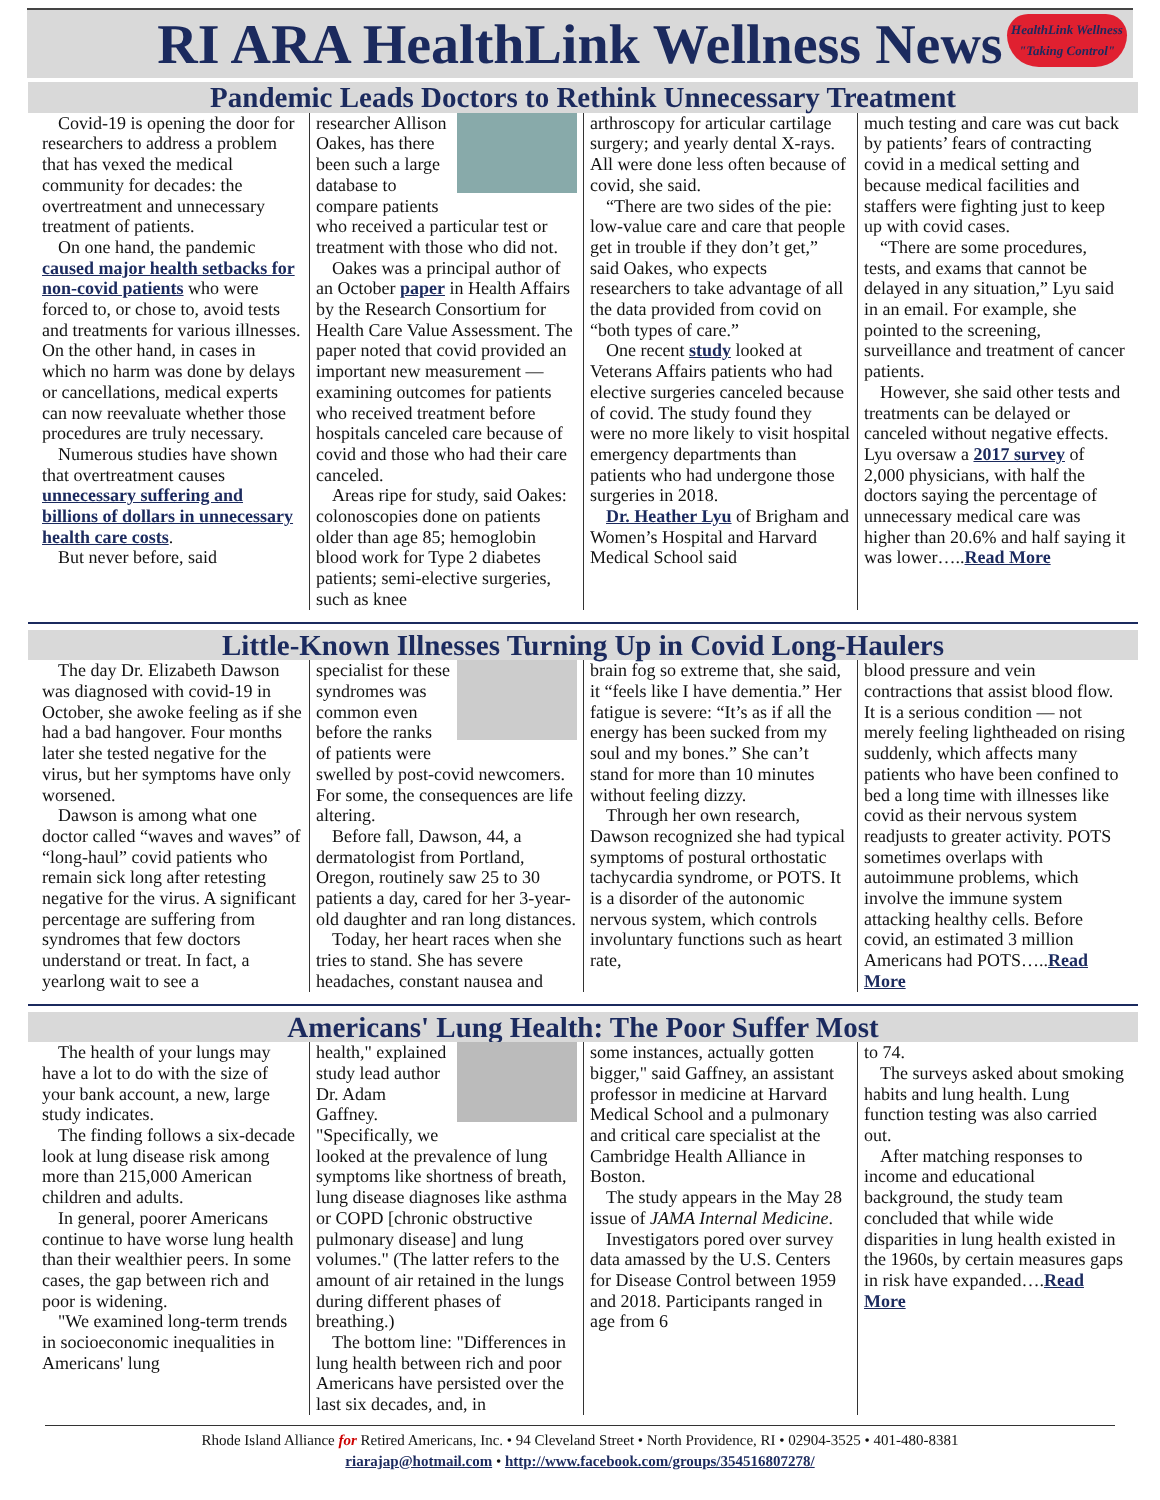RI ARA HealthLink Wellness News
HealthLink Wellness
"Taking Control"
Pandemic Leads Doctors to Rethink Unnecessary Treatment
Covid-19 is opening the door for researchers to address a problem that has vexed the medical community for decades: the overtreatment and unnecessary treatment of patients.
On one hand, the pandemic caused major health setbacks for non-covid patients who were forced to, or chose to, avoid tests and treatments for various illnesses. On the other hand, in cases in which no harm was done by delays or cancellations, medical experts can now reevaluate whether those procedures are truly necessary.
Numerous studies have shown that overtreatment causes unnecessary suffering and billions of dollars in unnecessary health care costs.
But never before, said
researcher Allison Oakes, has there been such a large database to compare patients who received a particular test or treatment with those who did not.
Oakes was a principal author of an October paper in Health Affairs by the Research Consortium for Health Care Value Assessment. The paper noted that covid provided an important new measurement — examining outcomes for patients who received treatment before hospitals canceled care because of covid and those who had their care canceled.
Areas ripe for study, said Oakes: colonoscopies done on patients older than age 85; hemoglobin blood work for Type 2 diabetes patients; semi-elective surgeries, such as knee
arthroscopy for articular cartilage surgery; and yearly dental X-rays. All were done less often because of covid, she said.
“There are two sides of the pie: low-value care and care that people get in trouble if they don’t get,” said Oakes, who expects researchers to take advantage of all the data provided from covid on “both types of care.”
One recent study looked at Veterans Affairs patients who had elective surgeries canceled because of covid. The study found they were no more likely to visit hospital emergency departments than patients who had undergone those surgeries in 2018.
Dr. Heather Lyu of Brigham and Women’s Hospital and Harvard Medical School said
much testing and care was cut back by patients’ fears of contracting covid in a medical setting and because medical facilities and staffers were fighting just to keep up with covid cases.
“There are some procedures, tests, and exams that cannot be delayed in any situation,” Lyu said in an email. For example, she pointed to the screening, surveillance and treatment of cancer patients.
However, she said other tests and treatments can be delayed or canceled without negative effects. Lyu oversaw a 2017 survey of 2,000 physicians, with half the doctors saying the percentage of unnecessary medical care was higher than 20.6% and half saying it was lower…..Read More
Little-Known Illnesses Turning Up in Covid Long-Haulers
The day Dr. Elizabeth Dawson was diagnosed with covid-19 in October, she awoke feeling as if she had a bad hangover. Four months later she tested negative for the virus, but her symptoms have only worsened.
Dawson is among what one doctor called “waves and waves” of “long-haul” covid patients who remain sick long after retesting negative for the virus. A significant percentage are suffering from syndromes that few doctors understand or treat. In fact, a yearlong wait to see a
specialist for these syndromes was common even before the ranks of patients were swelled by post-covid newcomers. For some, the consequences are life altering.
Before fall, Dawson, 44, a dermatologist from Portland, Oregon, routinely saw 25 to 30 patients a day, cared for her 3-year-old daughter and ran long distances.
Today, her heart races when she tries to stand. She has severe headaches, constant nausea and
brain fog so extreme that, she said, it “feels like I have dementia.” Her fatigue is severe: “It’s as if all the energy has been sucked from my soul and my bones.” She can’t stand for more than 10 minutes without feeling dizzy.
Through her own research, Dawson recognized she had typical symptoms of postural orthostatic tachycardia syndrome, or POTS. It is a disorder of the autonomic nervous system, which controls involuntary functions such as heart rate,
blood pressure and vein contractions that assist blood flow. It is a serious condition — not merely feeling lightheaded on rising suddenly, which affects many patients who have been confined to bed a long time with illnesses like covid as their nervous system readjusts to greater activity. POTS sometimes overlaps with autoimmune problems, which involve the immune system attacking healthy cells. Before covid, an estimated 3 million Americans had POTS…..Read More
Americans' Lung Health: The Poor Suffer Most
The health of your lungs may have a lot to do with the size of your bank account, a new, large study indicates.
The finding follows a six-decade look at lung disease risk among more than 215,000 American children and adults.
In general, poorer Americans continue to have worse lung health than their wealthier peers. In some cases, the gap between rich and poor is widening.
"We examined long-term trends in socioeconomic inequalities in Americans' lung
health," explained study lead author Dr. Adam Gaffney. "Specifically, we looked at the prevalence of lung symptoms like shortness of breath, lung disease diagnoses like asthma or COPD [chronic obstructive pulmonary disease] and lung volumes." (The latter refers to the amount of air retained in the lungs during different phases of breathing.)
The bottom line: "Differences in lung health between rich and poor Americans have persisted over the last six decades, and, in
some instances, actually gotten bigger," said Gaffney, an assistant professor in medicine at Harvard Medical School and a pulmonary and critical care specialist at the Cambridge Health Alliance in Boston.
The study appears in the May 28 issue of JAMA Internal Medicine.
Investigators pored over survey data amassed by the U.S. Centers for Disease Control between 1959 and 2018. Participants ranged in age from 6
to 74.
The surveys asked about smoking habits and lung health. Lung function testing was also carried out.
After matching responses to income and educational background, the study team concluded that while wide disparities in lung health existed in the 1960s, by certain measures gaps in risk have expanded….Read More
Rhode Island Alliance for Retired Americans, Inc. • 94 Cleveland Street • North Providence, RI • 02904-3525 • 401-480-8381
riarajap@hotmail.com • http://www.facebook.com/groups/354516807278/